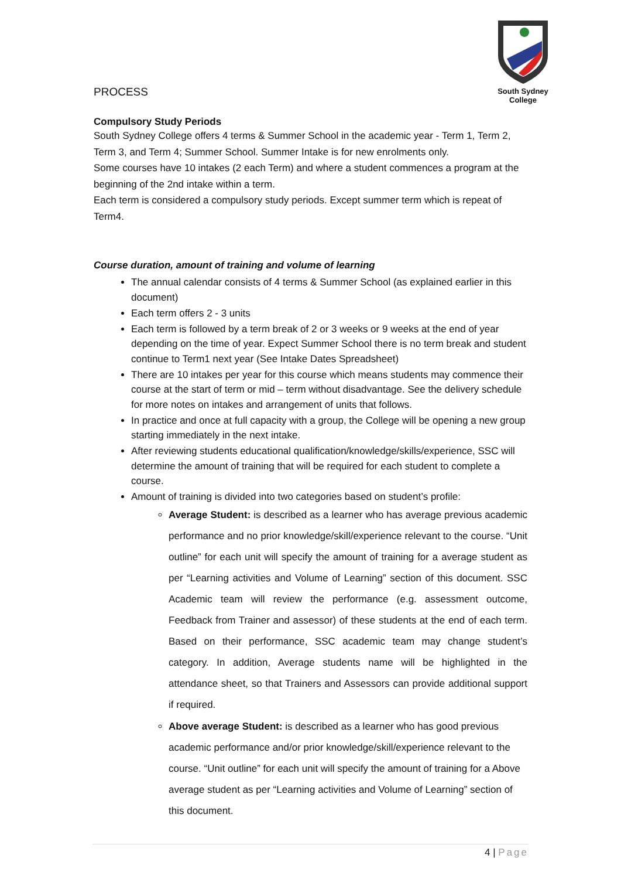PROCESS
South Sydney College
Compulsory Study Periods
South Sydney College offers 4 terms & Summer School in the academic year - Term 1, Term 2, Term 3, and Term 4; Summer School. Summer Intake is for new enrolments only.
Some courses have 10 intakes (2 each Term) and where a student commences a program at the beginning of the 2nd intake within a term.
Each term is considered a compulsory study periods. Except summer term which is repeat of Term4.
Course duration, amount of training and volume of learning
The annual calendar consists of 4 terms & Summer School (as explained earlier in this document)
Each term offers 2 - 3 units
Each term is followed by a term break of 2 or 3 weeks or 9 weeks at the end of year depending on the time of year. Expect Summer School there is no term break and student continue to Term1 next year (See Intake Dates Spreadsheet)
There are 10 intakes per year for this course which means students may commence their course at the start of term or mid – term without disadvantage. See the delivery schedule for more notes on intakes and arrangement of units that follows.
In practice and once at full capacity with a group, the College will be opening a new group starting immediately in the next intake.
After reviewing students educational qualification/knowledge/skills/experience, SSC will determine the amount of training that will be required for each student to complete a course.
Amount of training is divided into two categories based on student’s profile:
Average Student: is described as a learner who has average previous academic performance and no prior knowledge/skill/experience relevant to the course. “Unit outline” for each unit will specify the amount of training for a average student as per “Learning activities and Volume of Learning” section of this document. SSC Academic team will review the performance (e.g. assessment outcome, Feedback from Trainer and assessor) of these students at the end of each term. Based on their performance, SSC academic team may change student’s category. In addition, Average students name will be highlighted in the attendance sheet, so that Trainers and Assessors can provide additional support if required.
Above average Student: is described as a learner who has good previous academic performance and/or prior knowledge/skill/experience relevant to the course. “Unit outline” for each unit will specify the amount of training for a Above average student as per “Learning activities and Volume of Learning” section of this document.
4 | Page